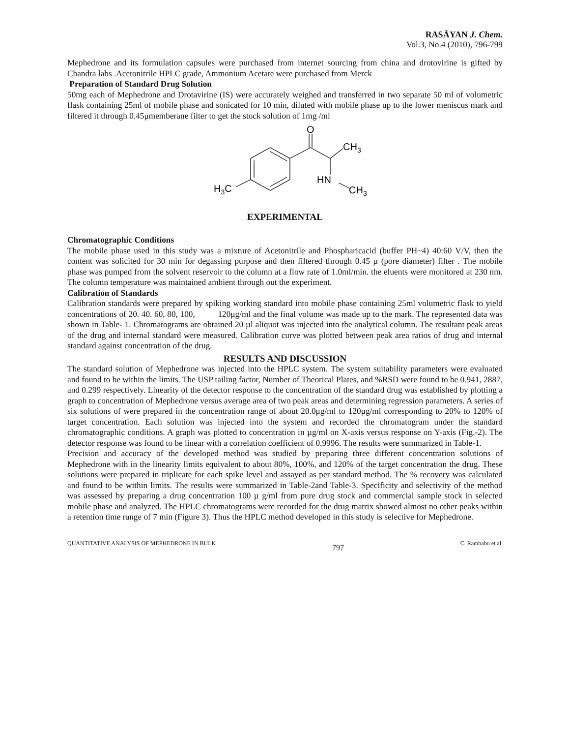RASĀYAN J. Chem.
Vol.3, No.4 (2010), 796-799
Mephedrone and its formulation capsules were purchased from internet sourcing from china and drotovirine is gifted by Chandra labs .Acetonitrile HPLC grade, Ammonium Acetate were purchased from Merck
Preparation of Standard Drug Solution
50mg each of Mephedrone and Drotavirine (IS) were accurately weighed and transferred in two separate 50 ml of volumetric flask containing 25ml of mobile phase and sonicated for 10 min, diluted with mobile phase up to the lower meniscus mark and filtered it through 0.45μmemberane filter to get the stock solution of 1mg /ml
O
CH3
HN
CH3
H3C
EXPERIMENTAL
Chromatographic Conditions
The mobile phase used in this study was a mixture of Acetonitrile and Phospharicacid (buffer PH~4) 40:60 V/V, then the content was solicited for 30 min for degassing purpose and then filtered through 0.45 µ (pore diameter) filter . The mobile phase was pumped from the solvent reservoir to the column at a flow rate of 1.0ml/min. the eluents were monitored at 230 nm. The column temperature was maintained ambient through out the experiment.
Calibration of Standards
Calibration standards were prepared by spiking working standard into mobile phase containing 25ml volumetric flask to yield concentrations of 20. 40. 60, 80, 100, 120μg/ml and the final volume was made up to the mark. The represented data was shown in Table- 1. Chromatograms are obtained 20 µl aliquot was injected into the analytical column. The resultant peak areas of the drug and internal standard were measured. Calibration curve was plotted between peak area ratios of drug and internal standard against concentration of the drug.
RESULTS AND DISCUSSION
The standard solution of Mephedrone was injected into the HPLC system. The system suitability parameters were evaluated and found to be within the limits. The USP tailing factor, Number of Theorical Plates, and %RSD were found to be 0.941, 2887, and 0.299 respectively. Linearity of the detector response to the concentration of the standard drug was established by plotting a graph to concentration of Mephedrone versus average area of two peak areas and determining regression parameters. A series of six solutions of were prepared in the concentration range of about 20.0μg/ml to 120μg/ml corresponding to 20% to 120% of target concentration. Each solution was injected into the system and recorded the chromatogram under the standard chromatographic conditions. A graph was plotted to concentration in µg/ml on X-axis versus response on Y-axis (Fig.-2). The detector response was found to be linear with a correlation coefficient of 0.9996. The results were summarized in Table-1.
Precision and accuracy of the developed method was studied by preparing three different concentration solutions of Mephedrone with in the linearity limits equivalent to about 80%, 100%, and 120% of the target concentration the drug. These solutions were prepared in triplicate for each spike level and assayed as per standard method. The % recovery was calculated and found to be within limits. The results were summarized in Table-2and Table-3. Specificity and selectivity of the method was assessed by preparing a drug concentration 100 µ g/ml from pure drug stock and commercial sample stock in selected mobile phase and analyzed. The HPLC chromatograms were recorded for the drug matrix showed almost no other peaks within a retention time range of 7 min (Figure 3). Thus the HPLC method developed in this study is selective for Mephedrone.
QUANTITATIVE ANALYSIS OF MEPHEDRONE IN BULK 797 C. Rambabu et al.